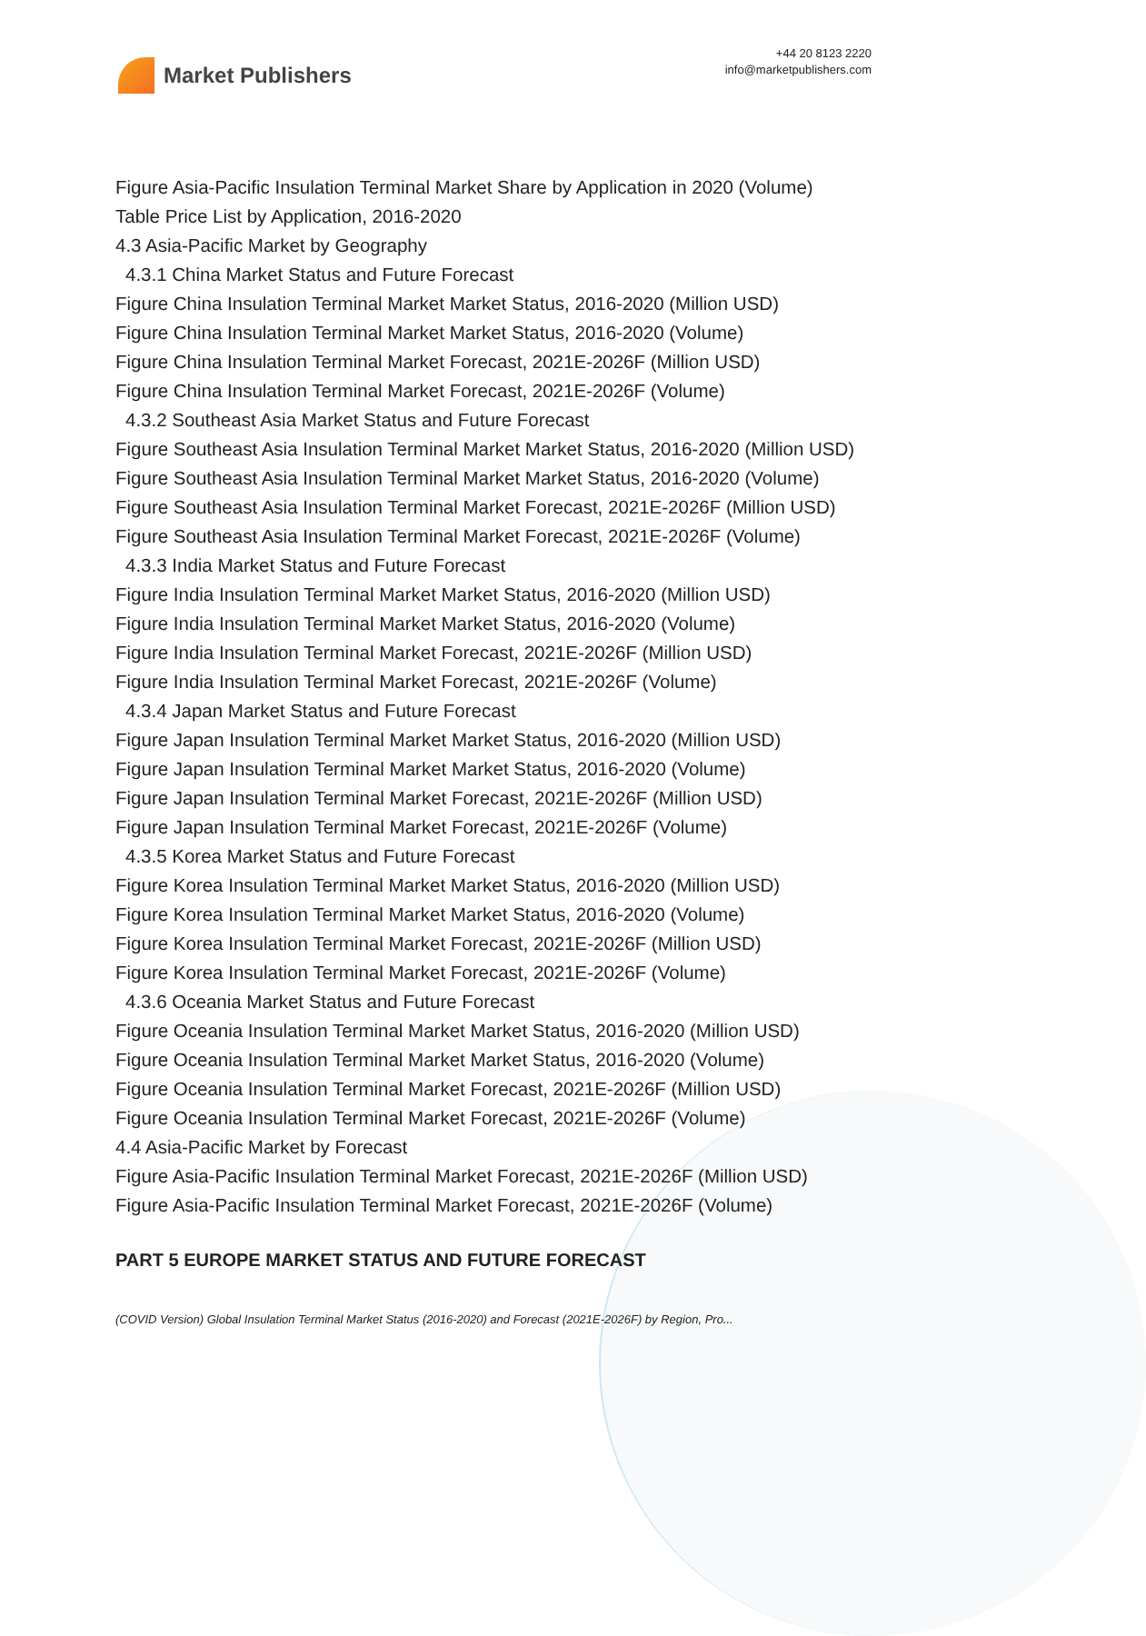Market Publishers
+44 20 8123 2220
info@marketpublishers.com
Figure Asia-Pacific Insulation Terminal Market Share by Application in 2020 (Volume)
Table Price List by Application, 2016-2020
4.3 Asia-Pacific Market by Geography
4.3.1 China Market Status and Future Forecast
Figure China Insulation Terminal Market Market Status, 2016-2020 (Million USD)
Figure China Insulation Terminal Market Market Status, 2016-2020 (Volume)
Figure China Insulation Terminal Market Forecast, 2021E-2026F (Million USD)
Figure China Insulation Terminal Market Forecast, 2021E-2026F (Volume)
4.3.2 Southeast Asia Market Status and Future Forecast
Figure Southeast Asia Insulation Terminal Market Market Status, 2016-2020 (Million USD)
Figure Southeast Asia Insulation Terminal Market Market Status, 2016-2020 (Volume)
Figure Southeast Asia Insulation Terminal Market Forecast, 2021E-2026F (Million USD)
Figure Southeast Asia Insulation Terminal Market Forecast, 2021E-2026F (Volume)
4.3.3 India Market Status and Future Forecast
Figure India Insulation Terminal Market Market Status, 2016-2020 (Million USD)
Figure India Insulation Terminal Market Market Status, 2016-2020 (Volume)
Figure India Insulation Terminal Market Forecast, 2021E-2026F (Million USD)
Figure India Insulation Terminal Market Forecast, 2021E-2026F (Volume)
4.3.4 Japan Market Status and Future Forecast
Figure Japan Insulation Terminal Market Market Status, 2016-2020 (Million USD)
Figure Japan Insulation Terminal Market Market Status, 2016-2020 (Volume)
Figure Japan Insulation Terminal Market Forecast, 2021E-2026F (Million USD)
Figure Japan Insulation Terminal Market Forecast, 2021E-2026F (Volume)
4.3.5 Korea Market Status and Future Forecast
Figure Korea Insulation Terminal Market Market Status, 2016-2020 (Million USD)
Figure Korea Insulation Terminal Market Market Status, 2016-2020 (Volume)
Figure Korea Insulation Terminal Market Forecast, 2021E-2026F (Million USD)
Figure Korea Insulation Terminal Market Forecast, 2021E-2026F (Volume)
4.3.6 Oceania Market Status and Future Forecast
Figure Oceania Insulation Terminal Market Market Status, 2016-2020 (Million USD)
Figure Oceania Insulation Terminal Market Market Status, 2016-2020 (Volume)
Figure Oceania Insulation Terminal Market Forecast, 2021E-2026F (Million USD)
Figure Oceania Insulation Terminal Market Forecast, 2021E-2026F (Volume)
4.4 Asia-Pacific Market by Forecast
Figure Asia-Pacific Insulation Terminal Market Forecast, 2021E-2026F (Million USD)
Figure Asia-Pacific Insulation Terminal Market Forecast, 2021E-2026F (Volume)
PART 5 EUROPE MARKET STATUS AND FUTURE FORECAST
(COVID Version) Global Insulation Terminal Market Status (2016-2020) and Forecast (2021E-2026F) by Region, Pro...